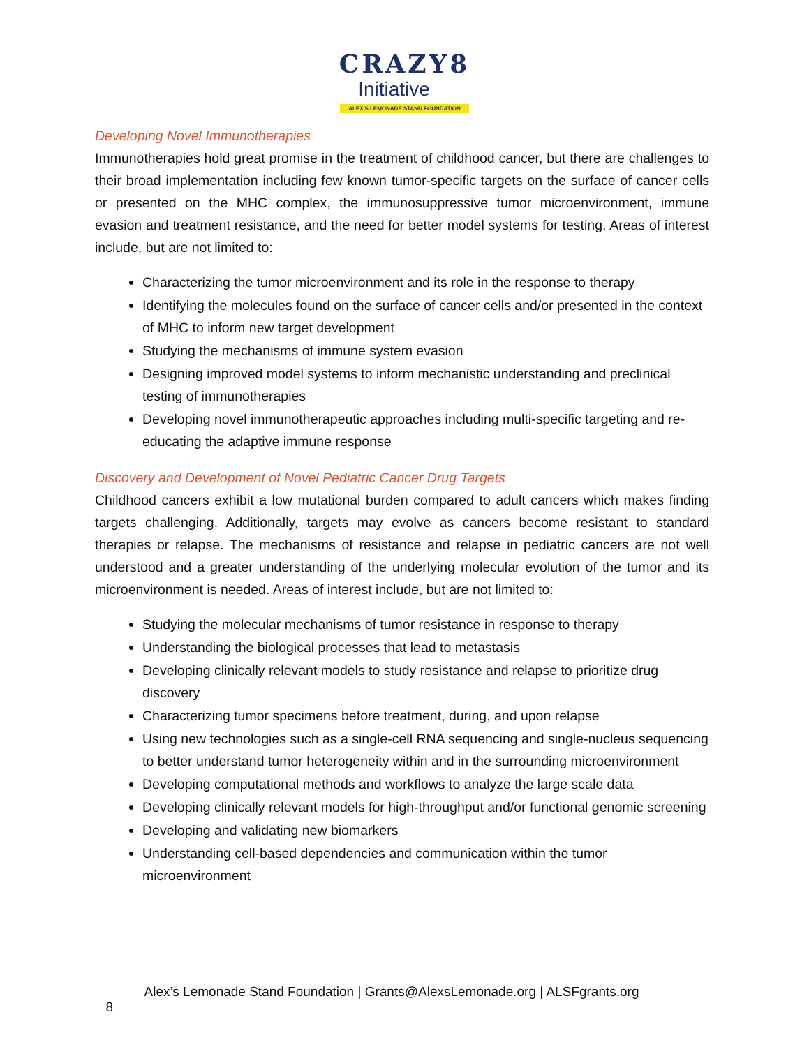CRAZY8
Initiative
ALEX'S LEMONADE STAND FOUNDATION
Developing Novel Immunotherapies
Immunotherapies hold great promise in the treatment of childhood cancer, but there are challenges to their broad implementation including few known tumor-specific targets on the surface of cancer cells or presented on the MHC complex, the immunosuppressive tumor microenvironment, immune evasion and treatment resistance, and the need for better model systems for testing. Areas of interest include, but are not limited to:
Characterizing the tumor microenvironment and its role in the response to therapy
Identifying the molecules found on the surface of cancer cells and/or presented in the context of MHC to inform new target development
Studying the mechanisms of immune system evasion
Designing improved model systems to inform mechanistic understanding and preclinical testing of immunotherapies
Developing novel immunotherapeutic approaches including multi-specific targeting and re-educating the adaptive immune response
Discovery and Development of Novel Pediatric Cancer Drug Targets
Childhood cancers exhibit a low mutational burden compared to adult cancers which makes finding targets challenging. Additionally, targets may evolve as cancers become resistant to standard therapies or relapse. The mechanisms of resistance and relapse in pediatric cancers are not well understood and a greater understanding of the underlying molecular evolution of the tumor and its microenvironment is needed. Areas of interest include, but are not limited to:
Studying the molecular mechanisms of tumor resistance in response to therapy
Understanding the biological processes that lead to metastasis
Developing clinically relevant models to study resistance and relapse to prioritize drug discovery
Characterizing tumor specimens before treatment, during, and upon relapse
Using new technologies such as a single-cell RNA sequencing and single-nucleus sequencing to better understand tumor heterogeneity within and in the surrounding microenvironment
Developing computational methods and workflows to analyze the large scale data
Developing clinically relevant models for high-throughput and/or functional genomic screening
Developing and validating new biomarkers
Understanding cell-based dependencies and communication within the tumor microenvironment
Alex’s Lemonade Stand Foundation | Grants@AlexsLemonade.org | ALSFgrants.org 8